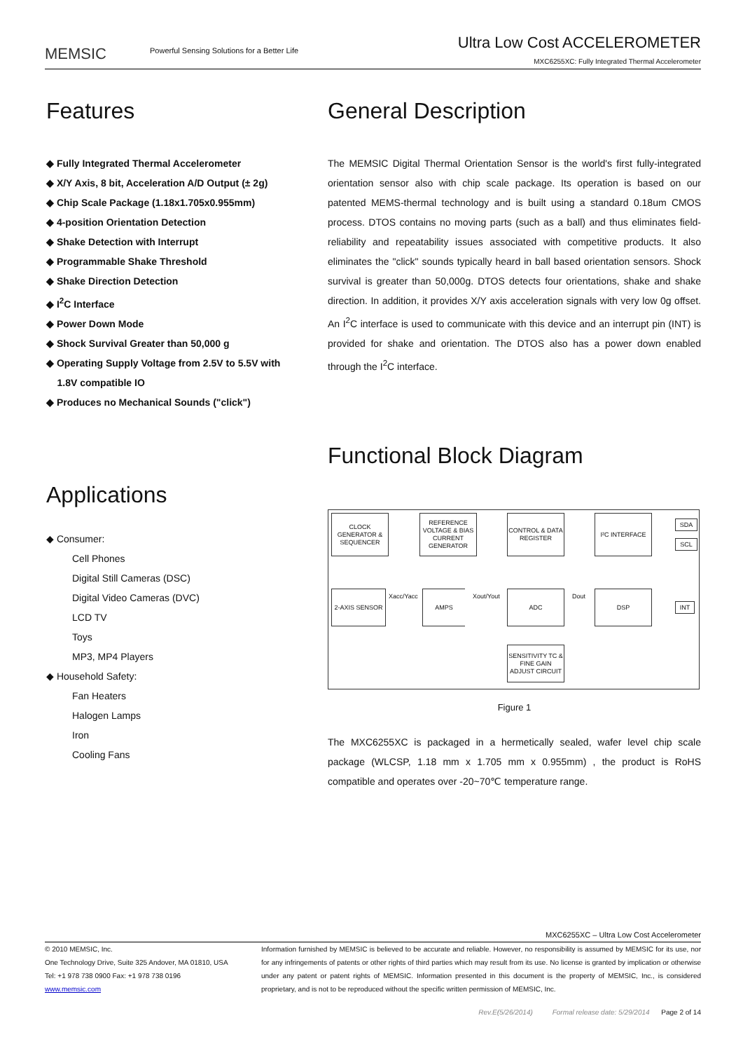MEMSIC
Powerful Sensing Solutions for a Better Life
Ultra Low Cost ACCELEROMETER
MXC6255XC: Fully Integrated Thermal Accelerometer
Features
◆ Fully Integrated Thermal Accelerometer
◆ X/Y Axis, 8 bit, Acceleration A/D Output (± 2g)
◆ Chip Scale Package (1.18x1.705x0.955mm)
◆ 4-position Orientation Detection
◆ Shake Detection with Interrupt
◆ Programmable Shake Threshold
◆ Shake Direction Detection
◆ I<sup>2</sup>C Interface
◆ Power Down Mode
◆ Shock Survival Greater than 50,000 g
◆ Operating Supply Voltage from 2.5V to 5.5V with
1.8V compatible IO
◆ Produces no Mechanical Sounds ("click")
Applications
◆ Consumer:
Cell Phones
Digital Still Cameras (DSC)
Digital Video Cameras (DVC)
LCD TV
Toys
MP3, MP4 Players
◆ Household Safety:
Fan Heaters
Halogen Lamps
Iron
Cooling Fans
General Description
The MEMSIC Digital Thermal Orientation Sensor is the world's first fully-integrated orientation sensor also with chip scale package. Its operation is based on our patented MEMS-thermal technology and is built using a standard 0.18um CMOS process. DTOS contains no moving parts (such as a ball) and thus eliminates field-reliability and repeatability issues associated with competitive products. It also eliminates the "click" sounds typically heard in ball based orientation sensors. Shock survival is greater than 50,000g. DTOS detects four orientations, shake and shake direction. In addition, it provides X/Y axis acceleration signals with very low 0g offset. An I<sup>2</sup>C interface is used to communicate with this device and an interrupt pin (INT) is provided for shake and orientation. The DTOS also has a power down enabled through the I<sup>2</sup>C interface.
Functional Block Diagram
CLOCK GENERATOR & SEQUENCER
REFERENCE VOLTAGE & BIAS CURRENT GENERATOR
CONTROL & DATA REGISTER
I²C INTERFACE
SDA
SCL
2-AXIS SENSOR
Xacc/Yacc
AMPS
Xout/Yout
ADC
Dout
DSP
INT
SENSITIVITY TC & FINE GAIN ADJUST CIRCUIT
Figure 1
The MXC6255XC is packaged in a hermetically sealed, wafer level chip scale package (WLCSP, 1.18 mm x 1.705 mm x 0.955mm) , the product is RoHS compatible and operates over -20~70℃ temperature range.
MXC6255XC – Ultra Low Cost Accelerometer
© 2010 MEMSIC, Inc.
One Technology Drive, Suite 325 Andover, MA 01810, USA
Tel: +1 978 738 0900 Fax: +1 978 738 0196
www.memsic.com
Information furnished by MEMSIC is believed to be accurate and reliable. However, no responsibility is assumed by MEMSIC for its use, nor for any infringements of patents or other rights of third parties which may result from its use. No license is granted by implication or otherwise under any patent or patent rights of MEMSIC. Information presented in this document is the property of MEMSIC, Inc., is considered proprietary, and is not to be reproduced without the specific written permission of MEMSIC, Inc.
Rev.E(5/26/2014) Formal release date: 5/29/2014 Page 2 of 14